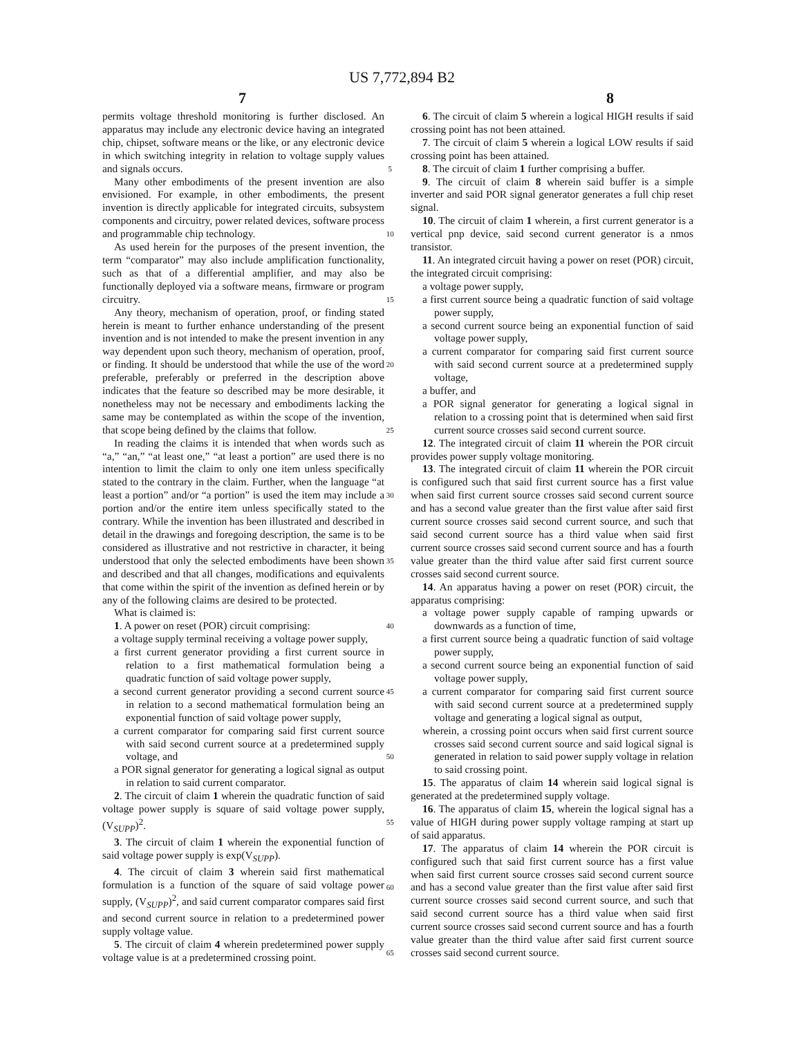US 7,772,894 B2
7 8
permits voltage threshold monitoring is further disclosed. An apparatus may include any electronic device having an integrated chip, chipset, software means or the like, or any electronic device in which switching integrity in relation to voltage supply values and signals occurs.
Many other embodiments of the present invention are also envisioned. For example, in other embodiments, the present invention is directly applicable for integrated circuits, subsystem components and circuitry, power related devices, software process and programmable chip technology.
As used herein for the purposes of the present invention, the term “comparator” may also include amplification functionality, such as that of a differential amplifier, and may also be functionally deployed via a software means, firmware or program circuitry.
Any theory, mechanism of operation, proof, or finding stated herein is meant to further enhance understanding of the present invention and is not intended to make the present invention in any way dependent upon such theory, mechanism of operation, proof, or finding. It should be understood that while the use of the word preferable, preferably or preferred in the description above indicates that the feature so described may be more desirable, it nonetheless may not be necessary and embodiments lacking the same may be contemplated as within the scope of the invention, that scope being defined by the claims that follow.
In reading the claims it is intended that when words such as “a,” “an,” “at least one,” “at least a portion” are used there is no intention to limit the claim to only one item unless specifically stated to the contrary in the claim. Further, when the language “at least a portion” and/or “a portion” is used the item may include a portion and/or the entire item unless specifically stated to the contrary. While the invention has been illustrated and described in detail in the drawings and foregoing description, the same is to be considered as illustrative and not restrictive in character, it being understood that only the selected embodiments have been shown and described and that all changes, modifications and equivalents that come within the spirit of the invention as defined herein or by any of the following claims are desired to be protected.
What is claimed is:
1. A power on reset (POR) circuit comprising:
a voltage supply terminal receiving a voltage power supply,
a first current generator providing a first current source in relation to a first mathematical formulation being a quadratic function of said voltage power supply,
a second current generator providing a second current source in relation to a second mathematical formulation being an exponential function of said voltage power supply,
a current comparator for comparing said first current source with said second current source at a predetermined supply voltage, and
a POR signal generator for generating a logical signal as output in relation to said current comparator.
2. The circuit of claim 1 wherein the quadratic function of said voltage power supply is square of said voltage power supply, (V<sub>SUPP</sub>)<sup>2</sup>.
3. The circuit of claim 1 wherein the exponential function of said voltage power supply is exp(V<sub>SUPP</sub>).
4. The circuit of claim 3 wherein said first mathematical formulation is a function of the square of said voltage power supply, (V<sub>SUPP</sub>)<sup>2</sup>, and said current comparator compares said first and second current source in relation to a predetermined power supply voltage value.
5. The circuit of claim 4 wherein predetermined power supply voltage value is at a predetermined crossing point.
5
10
15
20
25
30
35
40
45
50
55
60
65
6. The circuit of claim 5 wherein a logical HIGH results if said crossing point has not been attained.
7. The circuit of claim 5 wherein a logical LOW results if said crossing point has been attained.
8. The circuit of claim 1 further comprising a buffer.
9. The circuit of claim 8 wherein said buffer is a simple inverter and said POR signal generator generates a full chip reset signal.
10. The circuit of claim 1 wherein, a first current generator is a vertical pnp device, said second current generator is a nmos transistor.
11. An integrated circuit having a power on reset (POR) circuit, the integrated circuit comprising:
a voltage power supply,
a first current source being a quadratic function of said voltage power supply,
a second current source being an exponential function of said voltage power supply,
a current comparator for comparing said first current source with said second current source at a predetermined supply voltage,
a buffer, and
a POR signal generator for generating a logical signal in relation to a crossing point that is determined when said first current source crosses said second current source.
12. The integrated circuit of claim 11 wherein the POR circuit provides power supply voltage monitoring.
13. The integrated circuit of claim 11 wherein the POR circuit is configured such that said first current source has a first value when said first current source crosses said second current source and has a second value greater than the first value after said first current source crosses said second current source, and such that said second current source has a third value when said first current source crosses said second current source and has a fourth value greater than the third value after said first current source crosses said second current source.
14. An apparatus having a power on reset (POR) circuit, the apparatus comprising:
a voltage power supply capable of ramping upwards or downwards as a function of time,
a first current source being a quadratic function of said voltage power supply,
a second current source being an exponential function of said voltage power supply,
a current comparator for comparing said first current source with said second current source at a predetermined supply voltage and generating a logical signal as output,
wherein, a crossing point occurs when said first current source crosses said second current source and said logical signal is generated in relation to said power supply voltage in relation to said crossing point.
15. The apparatus of claim 14 wherein said logical signal is generated at the predetermined supply voltage.
16. The apparatus of claim 15, wherein the logical signal has a value of HIGH during power supply voltage ramping at start up of said apparatus.
17. The apparatus of claim 14 wherein the POR circuit is configured such that said first current source has a first value when said first current source crosses said second current source and has a second value greater than the first value after said first current source crosses said second current source, and such that said second current source has a third value when said first current source crosses said second current source and has a fourth value greater than the third value after said first current source crosses said second current source.